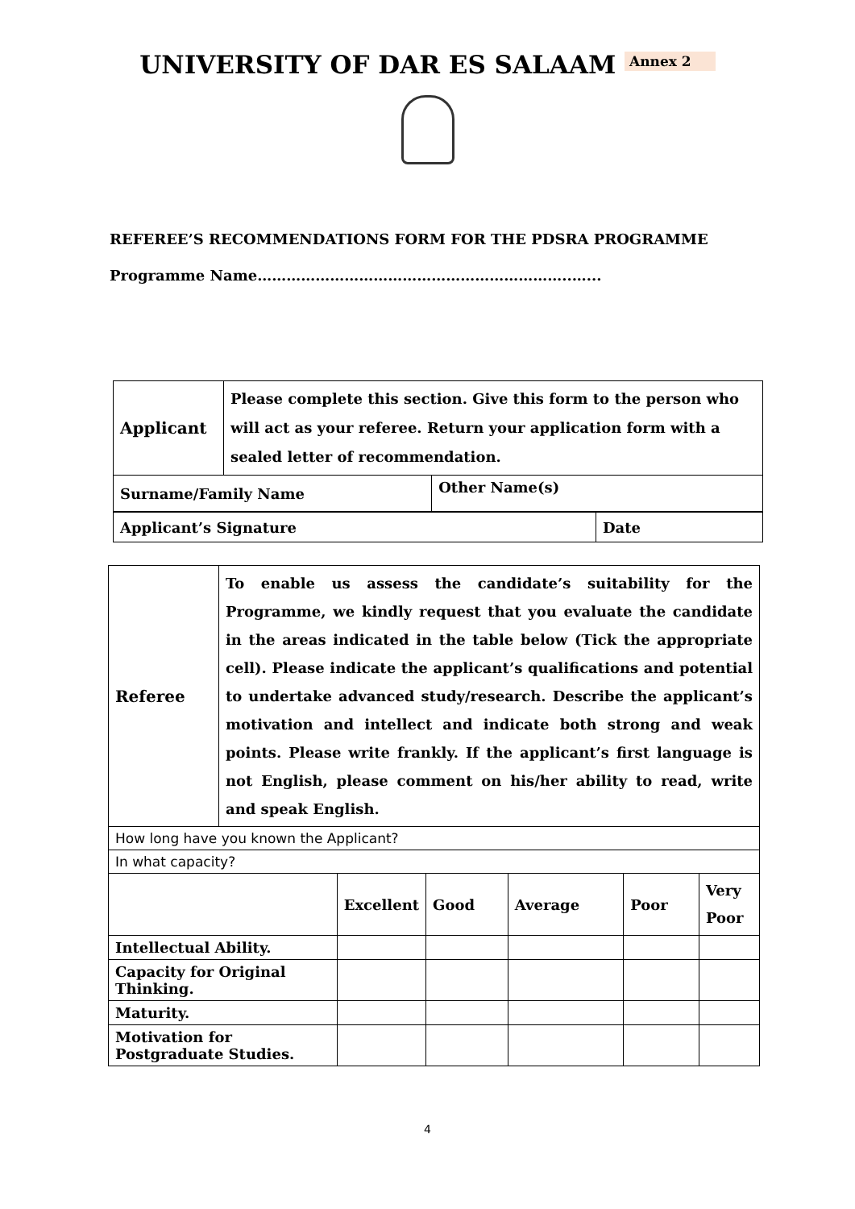UNIVERSITY OF DAR ES SALAAM Annex 2
REFEREE’S RECOMMENDATIONS FORM FOR THE PDSRA PROGRAMME
Programme Name………………………………………………………..…...
| Applicant | Please complete this section. Give this form to the person who will act as your referee. Return your application form with a sealed letter of recommendation. | |
| Surname/Family Name | | Other Name(s) |
| Applicant’s Signature | Date |
| Referee | To enable us assess the candidate’s suitability for the Programme, we kindly request that you evaluate the candidate in the areas indicated in the table below (Tick the appropriate cell). Please indicate the applicant’s qualifications and potential to undertake advanced study/research. Describe the applicant’s motivation and intellect and indicate both strong and weak points. Please write frankly. If the applicant’s first language is not English, please comment on his/her ability to read, write and speak English. | | | | | |
| How long have you known the Applicant? | | | | | | |
| In what capacity? | | | | | | |
| | | Excellent | Good | Average | Poor | Very Poor |
| Intellectual Ability. | | | | | | |
| Capacity for Original Thinking. | | | | | | |
| Maturity. | | | | | | |
| Motivation for Postgraduate Studies. | | | | | | |
4